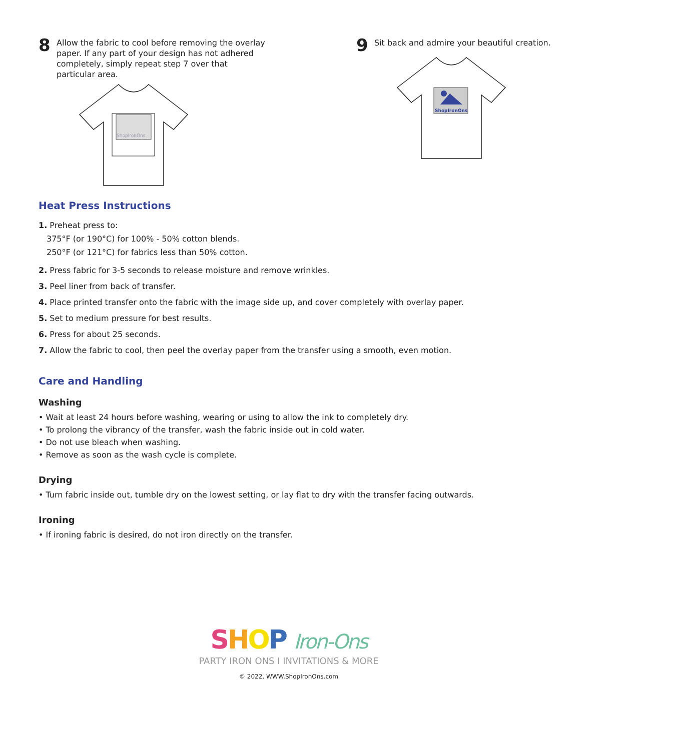8
Allow the fabric to cool before removing the overlay paper. If any part of your design has not adhered completely, simply repeat step 7 over that particular area.
ShopIronOns
9
Sit back and admire your beautiful creation.
ShopIronOns
Heat Press Instructions
1. Preheat press to:
375°F (or 190°C) for 100% - 50% cotton blends.
250°F (or 121°C) for fabrics less than 50% cotton.
2. Press fabric for 3-5 seconds to release moisture and remove wrinkles.
3. Peel liner from back of transfer.
4. Place printed transfer onto the fabric with the image side up, and cover completely with overlay paper.
5. Set to medium pressure for best results.
6. Press for about 25 seconds.
7. Allow the fabric to cool, then peel the overlay paper from the transfer using a smooth, even motion.
Care and Handling
Washing
• Wait at least 24 hours before washing, wearing or using to allow the ink to completely dry.
• To prolong the vibrancy of the transfer, wash the fabric inside out in cold water.
• Do not use bleach when washing.
• Remove as soon as the wash cycle is complete.
Drying
• Turn fabric inside out, tumble dry on the lowest setting, or lay flat to dry with the transfer facing outwards.
Ironing
• If ironing fabric is desired, do not iron directly on the transfer.
SHOP Iron-Ons
PARTY IRON ONS I INVITATIONS & MORE
© 2022, WWW.ShopIronOns.com